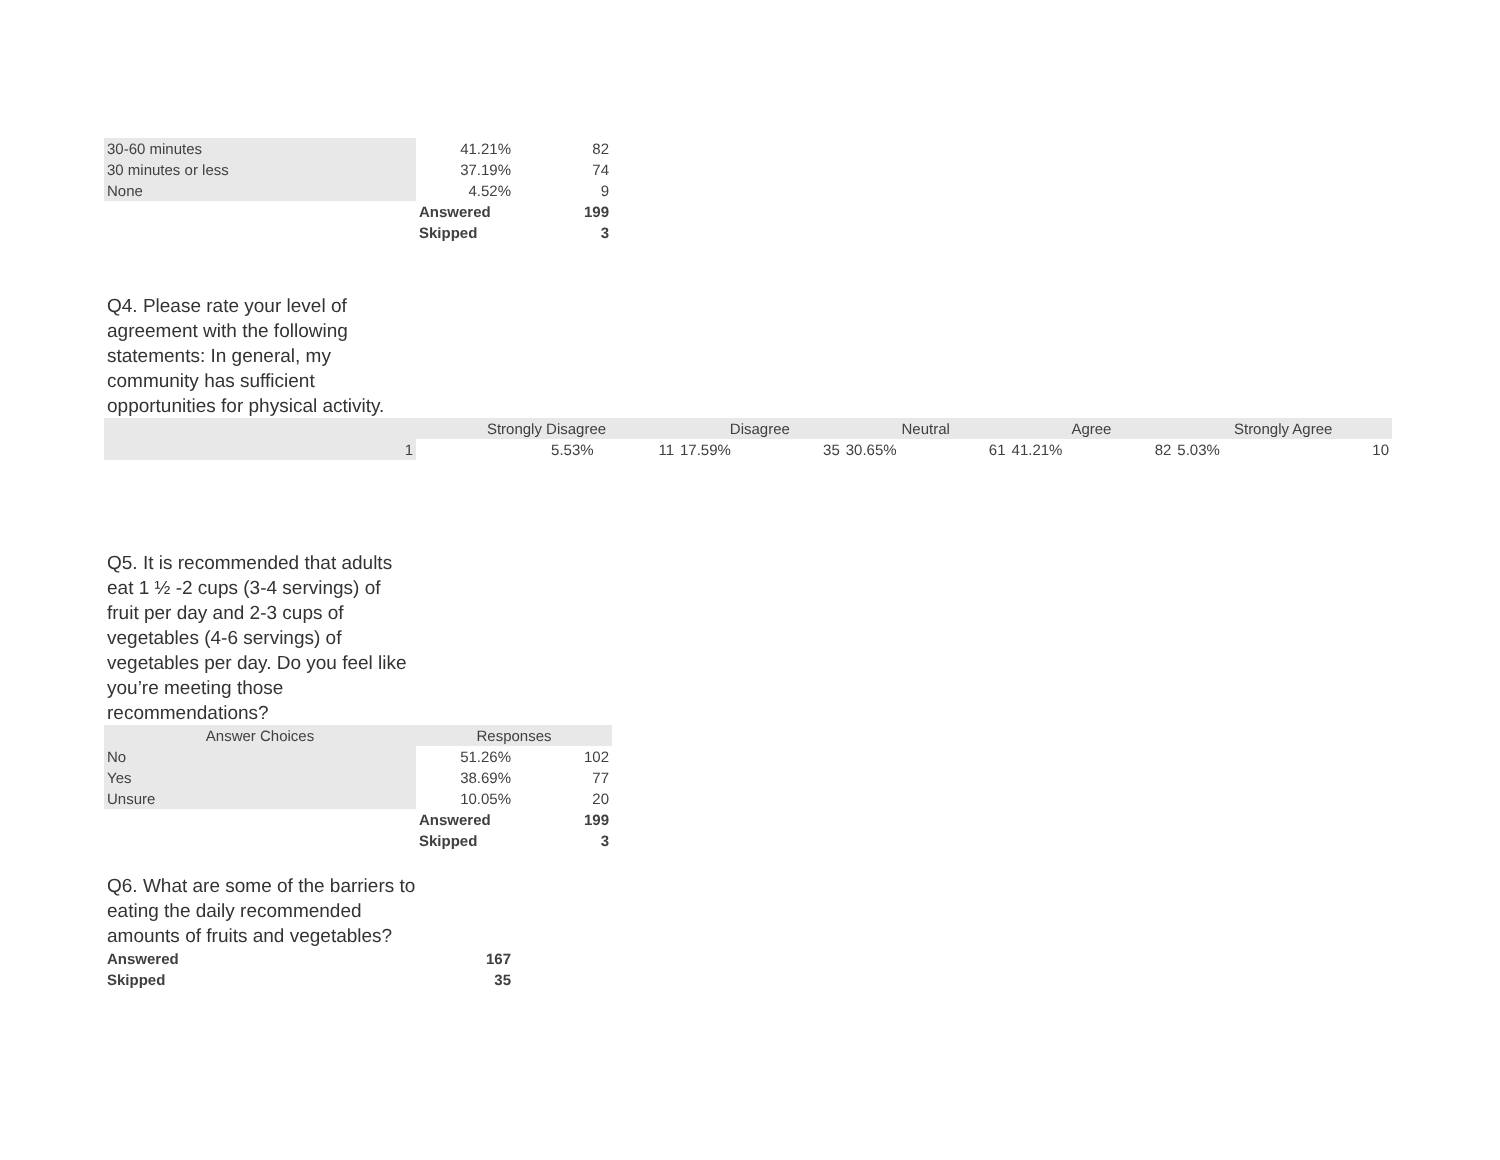| 30-60 minutes | 41.21% | 82 |
| 30 minutes or less | 37.19% | 74 |
| None | 4.52% | 9 |
| | Answered | 199 |
| | Skipped | 3 |
Q4. Please rate your level of agreement with the following statements: In general, my community has sufficient opportunities for physical activity.
| | Strongly Disagree | | Disagree | | Neutral | | Agree | | Strongly Agree | |
| --- | --- | --- | --- | --- | --- | --- | --- | --- | --- | --- |
| 1 | 5.53% | 11 | 17.59% | 35 | 30.65% | 61 | 41.21% | 82 | 5.03% | 10 |
Q5. It is recommended that adults eat 1 ½ -2 cups (3-4 servings) of fruit per day and 2-3 cups of vegetables (4-6 servings) of vegetables per day. Do you feel like you’re meeting those recommendations?
| Answer Choices | Responses | |
| --- | --- | --- |
| No | 51.26% | 102 |
| Yes | 38.69% | 77 |
| Unsure | 10.05% | 20 |
| | Answered | 199 |
| | Skipped | 3 |
Q6. What are some of the barriers to eating the daily recommended amounts of fruits and vegetables?
| Answered | 167 |
| Skipped | 35 |